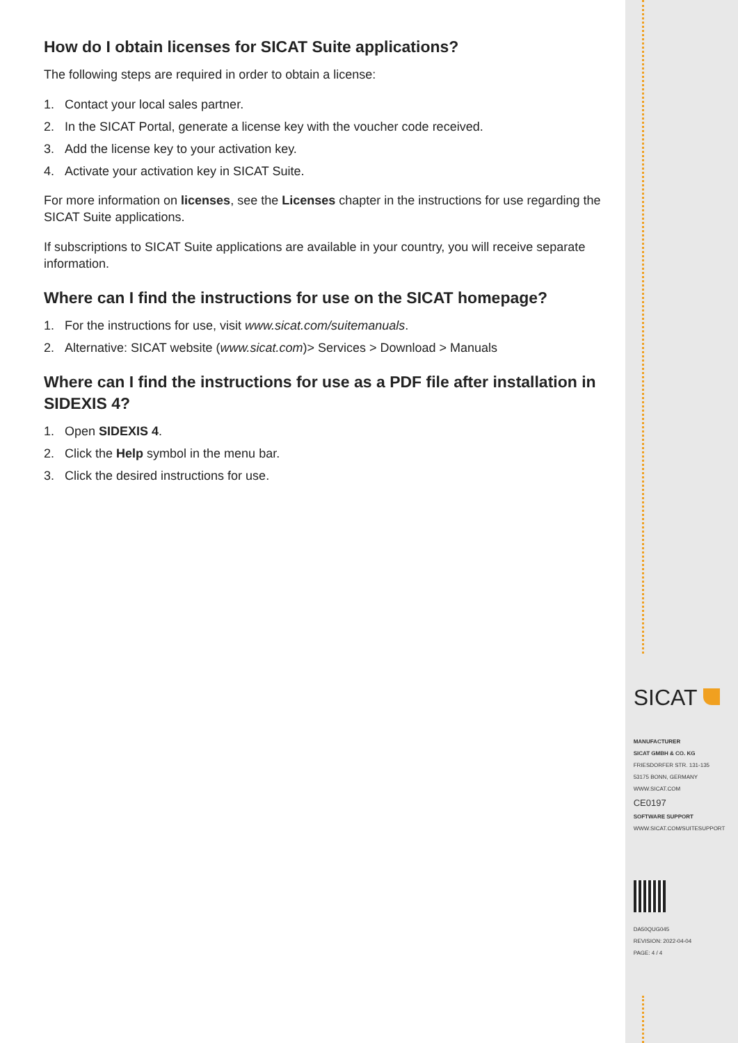How do I obtain licenses for SICAT Suite applications?
The following steps are required in order to obtain a license:
1. Contact your local sales partner.
2. In the SICAT Portal, generate a license key with the voucher code received.
3. Add the license key to your activation key.
4. Activate your activation key in SICAT Suite.
For more information on licenses, see the Licenses chapter in the instructions for use regarding the SICAT Suite applications.
If subscriptions to SICAT Suite applications are available in your country, you will receive separate information.
Where can I find the instructions for use on the SICAT homepage?
1. For the instructions for use, visit www.sicat.com/suitemanuals.
2. Alternative: SICAT website (www.sicat.com)> Services > Download > Manuals
Where can I find the instructions for use as a PDF file after installation in SIDEXIS 4?
1. Open SIDEXIS 4.
2. Click the Help symbol in the menu bar.
3. Click the desired instructions for use.
SICAT
MANUFACTURER
SICAT GMBH & CO. KG
FRIESDORFER STR. 131-135
53175 BONN, GERMANY
WWW.SICAT.COM
CE0197
SOFTWARE SUPPORT
WWW.SICAT.COM/SUITESUPPORT
DA50QUG045
REVISION: 2022-04-04
PAGE: 4 / 4